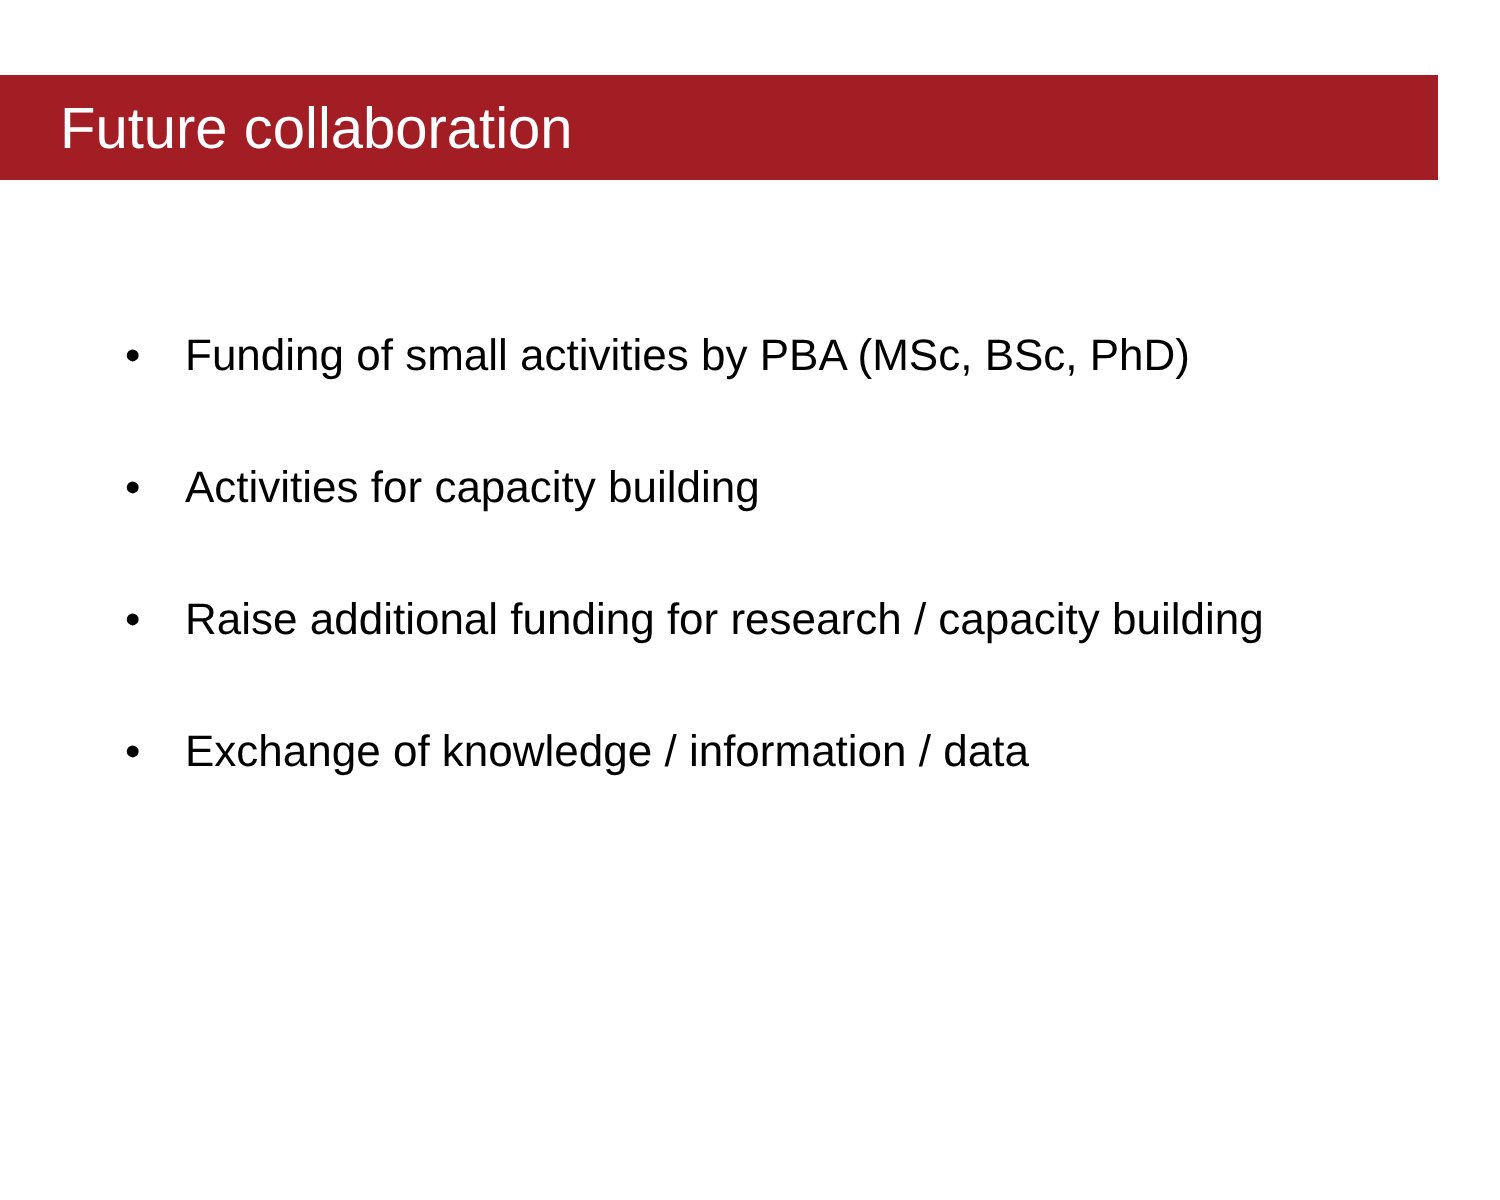Future collaboration
• Funding of small activities by PBA (MSc, BSc, PhD)
• Activities for capacity building
• Raise additional funding for research / capacity building
• Exchange of knowledge / information / data